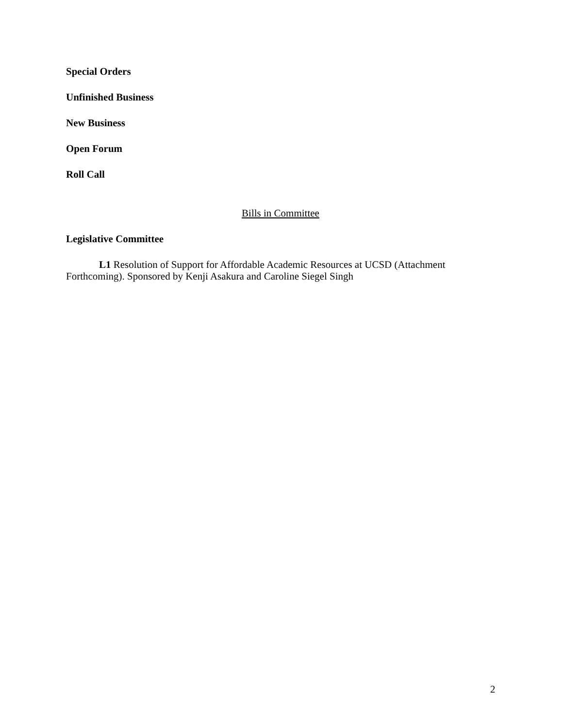Special Orders
Unfinished Business
New Business
Open Forum
Roll Call
Bills in Committee
Legislative Committee
L1 Resolution of Support for Affordable Academic Resources at UCSD (Attachment Forthcoming). Sponsored by Kenji Asakura and Caroline Siegel Singh
2